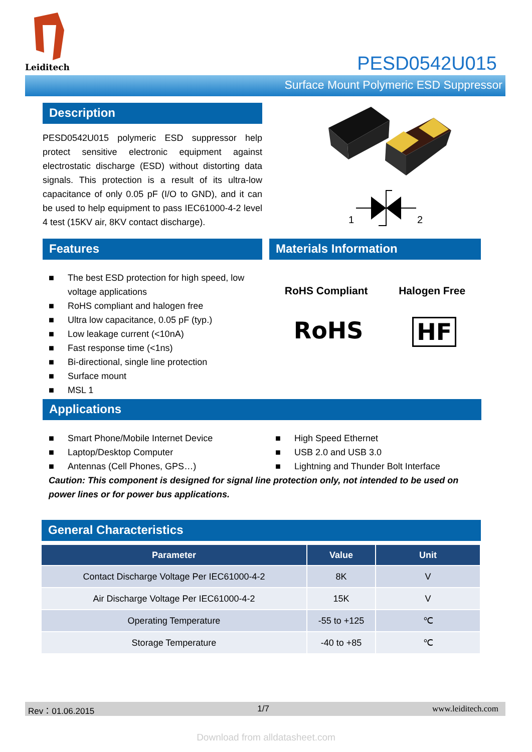Leiditech
PESD0542U015
Surface Mount Polymeric ESD Suppressor
Description
PESD0542U015 polymeric ESD suppressor help protect sensitive electronic equipment against electrostatic discharge (ESD) without distorting data signals. This protection is a result of its ultra-low capacitance of only 0.05 pF (I/O to GND), and it can be used to help equipment to pass IEC61000-4-2 level 4 test (15KV air, 8KV contact discharge).
1
2
Features
■ The best ESD protection for high speed, low voltage applications
■ RoHS compliant and halogen free
■ Ultra low capacitance, 0.05 pF (typ.)
■ Low leakage current (<10nA)
■ Fast response time (<1ns)
■ Bi-directional, single line protection
■ Surface mount
■ MSL 1
Materials Information
RoHS Compliant Halogen Free
RoHS HF
Applications
■ Smart Phone/Mobile Internet Device
■ Laptop/Desktop Computer
■ Antennas (Cell Phones, GPS…)
■ High Speed Ethernet
■ USB 2.0 and USB 3.0
■ Lightning and Thunder Bolt Interface
Caution: This component is designed for signal line protection only, not intended to be used on power lines or for power bus applications.
General Characteristics
| Parameter | Value | Unit |
| --- | --- | --- |
| Contact Discharge Voltage Per IEC61000-4-2 | 8K | V |
| Air Discharge Voltage Per IEC61000-4-2 | 15K | V |
| Operating Temperature | -55 to +125 | ℃ |
| Storage Temperature | -40 to +85 | ℃ |
Rev：01.06.2015 1/7 www.leiditech.com
Download from alldatasheet.com